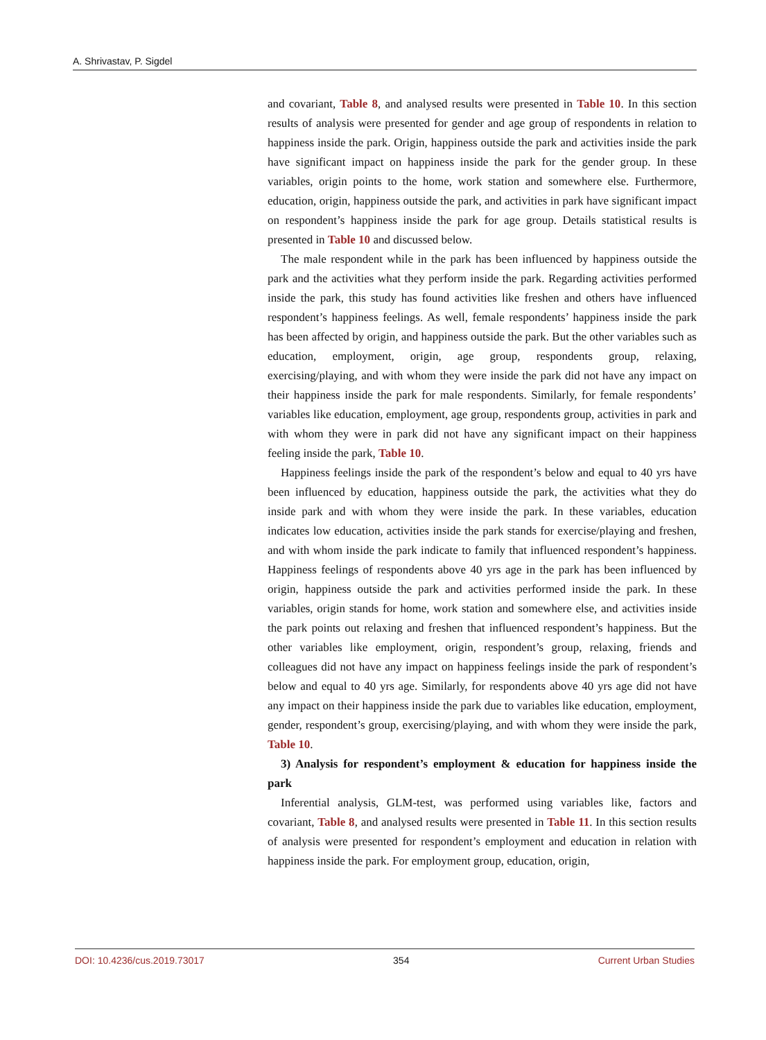A. Shrivastav, P. Sigdel
and covariant, Table 8, and analysed results were presented in Table 10. In this section results of analysis were presented for gender and age group of respondents in relation to happiness inside the park. Origin, happiness outside the park and activities inside the park have significant impact on happiness inside the park for the gender group. In these variables, origin points to the home, work station and somewhere else. Furthermore, education, origin, happiness outside the park, and activities in park have significant impact on respondent’s happiness inside the park for age group. Details statistical results is presented in Table 10 and discussed below.
The male respondent while in the park has been influenced by happiness outside the park and the activities what they perform inside the park. Regarding activities performed inside the park, this study has found activities like freshen and others have influenced respondent’s happiness feelings. As well, female respondents’ happiness inside the park has been affected by origin, and happiness outside the park. But the other variables such as education, employment, origin, age group, respondents group, relaxing, exercising/playing, and with whom they were inside the park did not have any impact on their happiness inside the park for male respondents. Similarly, for female respondents’ variables like education, employment, age group, respondents group, activities in park and with whom they were in park did not have any significant impact on their happiness feeling inside the park, Table 10.
Happiness feelings inside the park of the respondent’s below and equal to 40 yrs have been influenced by education, happiness outside the park, the activities what they do inside park and with whom they were inside the park. In these variables, education indicates low education, activities inside the park stands for exercise/playing and freshen, and with whom inside the park indicate to family that influenced respondent’s happiness. Happiness feelings of respondents above 40 yrs age in the park has been influenced by origin, happiness outside the park and activities performed inside the park. In these variables, origin stands for home, work station and somewhere else, and activities inside the park points out relaxing and freshen that influenced respondent’s happiness. But the other variables like employment, origin, respondent’s group, relaxing, friends and colleagues did not have any impact on happiness feelings inside the park of respondent’s below and equal to 40 yrs age. Similarly, for respondents above 40 yrs age did not have any impact on their happiness inside the park due to variables like education, employment, gender, respondent’s group, exercising/playing, and with whom they were inside the park, Table 10.
3) Analysis for respondent’s employment & education for happiness inside the park
Inferential analysis, GLM-test, was performed using variables like, factors and covariant, Table 8, and analysed results were presented in Table 11. In this section results of analysis were presented for respondent’s employment and education in relation with happiness inside the park. For employment group, education, origin,
DOI: 10.4236/cus.2019.73017 354 Current Urban Studies